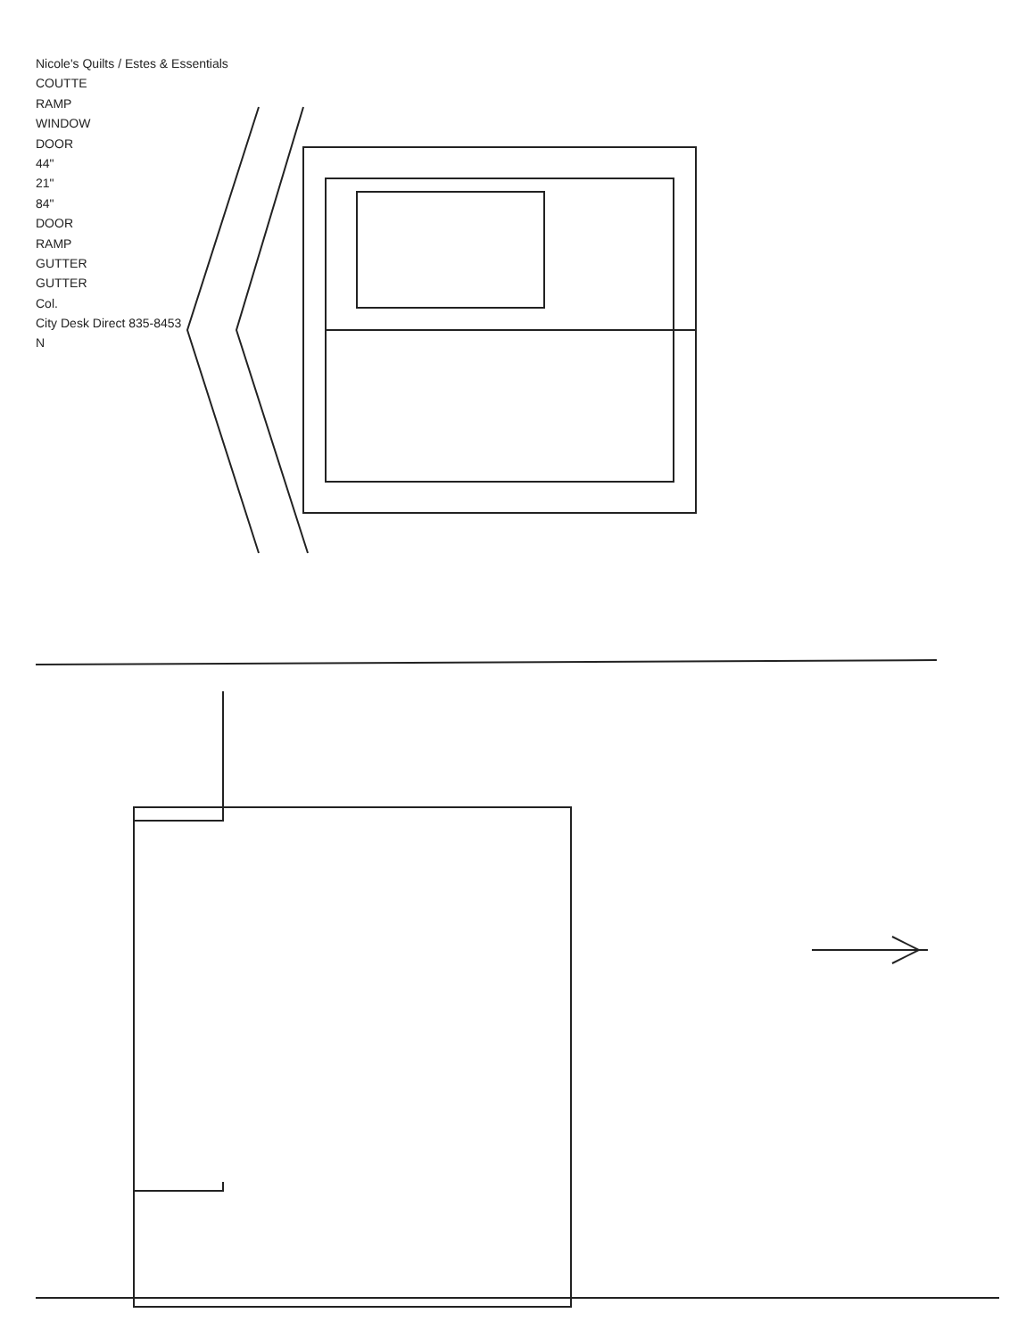Nicole's Quilts / Estes & Essentials
COUTTE
RAMP
WINDOW
DOOR
44"
21"
84"
DOOR
RAMP
GUTTER
GUTTER
Col.
City Desk Direct 835-8453
N